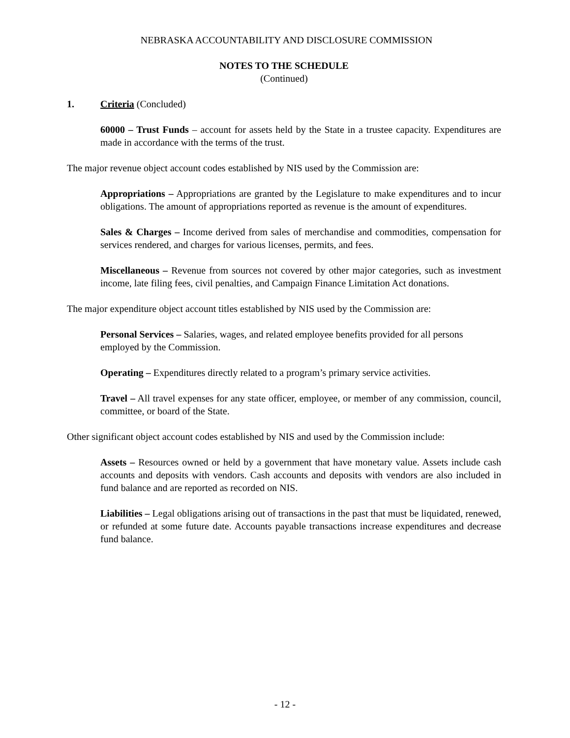NEBRASKA ACCOUNTABILITY AND DISCLOSURE COMMISSION
NOTES TO THE SCHEDULE
(Continued)
1. Criteria (Concluded)
60000 – Trust Funds – account for assets held by the State in a trustee capacity. Expenditures are made in accordance with the terms of the trust.
The major revenue object account codes established by NIS used by the Commission are:
Appropriations – Appropriations are granted by the Legislature to make expenditures and to incur obligations. The amount of appropriations reported as revenue is the amount of expenditures.
Sales & Charges – Income derived from sales of merchandise and commodities, compensation for services rendered, and charges for various licenses, permits, and fees.
Miscellaneous – Revenue from sources not covered by other major categories, such as investment income, late filing fees, civil penalties, and Campaign Finance Limitation Act donations.
The major expenditure object account titles established by NIS used by the Commission are:
Personal Services – Salaries, wages, and related employee benefits provided for all persons employed by the Commission.
Operating – Expenditures directly related to a program’s primary service activities.
Travel – All travel expenses for any state officer, employee, or member of any commission, council, committee, or board of the State.
Other significant object account codes established by NIS and used by the Commission include:
Assets – Resources owned or held by a government that have monetary value. Assets include cash accounts and deposits with vendors. Cash accounts and deposits with vendors are also included in fund balance and are reported as recorded on NIS.
Liabilities – Legal obligations arising out of transactions in the past that must be liquidated, renewed, or refunded at some future date. Accounts payable transactions increase expenditures and decrease fund balance.
- 12 -